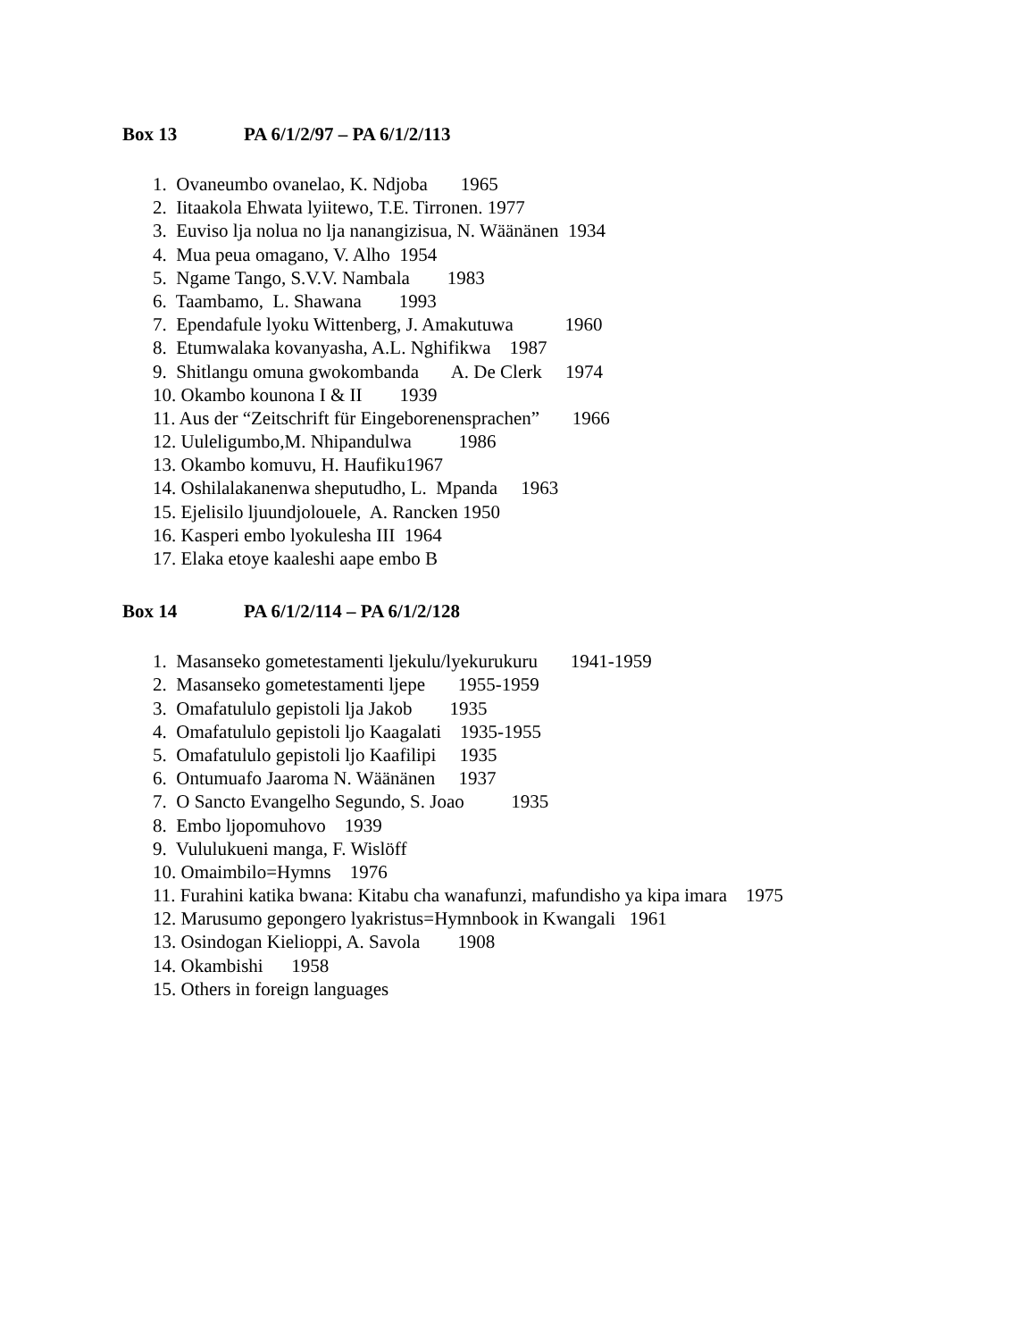Box 13 PA 6/1/2/97 – PA 6/1/2/113
1. Ovaneumbo ovanelao, K. Ndjoba 1965
2. Iitaakola Ehwata lyiitewo, T.E. Tirronen. 1977
3. Euviso lja nolua no lja nanangizisua, N. Wäänänen 1934
4. Mua peua omagano, V. Alho 1954
5. Ngame Tango, S.V.V. Nambala 1983
6. Taambamo, L. Shawana 1993
7. Ependafule lyoku Wittenberg, J. Amakutuwa 1960
8. Etumwalaka kovanyasha, A.L. Nghifikwa 1987
9. Shitlangu omuna gwokombanda A. De Clerk 1974
10. Okambo kounona I & II 1939
11. Aus der “Zeitschrift für Eingeborenensprachen” 1966
12. Uuleligumbo,M. Nhipandulwa 1986
13. Okambo komuvu, H. Haufiku1967
14. Oshilalakanenwa sheputudho, L. Mpanda 1963
15. Ejelisilo ljuundjolouele, A. Rancken 1950
16. Kasperi embo lyokulesha III 1964
17. Elaka etoye kaaleshi aape embo B
Box 14 PA 6/1/2/114 – PA 6/1/2/128
1. Masanseko gometestamenti ljekulu/lyekurukuru 1941-1959
2. Masanseko gometestamenti ljepe 1955-1959
3. Omafatululo gepistoli lja Jakob 1935
4. Omafatululo gepistoli ljo Kaagalati 1935-1955
5. Omafatululo gepistoli ljo Kaafilipi 1935
6. Ontumuafo Jaaroma N. Wäänänen 1937
7. O Sancto Evangelho Segundo, S. Joao 1935
8. Embo ljopomuhovo 1939
9. Vululukueni manga, F. Wislöff
10. Omaimbilo=Hymns 1976
11. Furahini katika bwana: Kitabu cha wanafunzi, mafundisho ya kipa imara 1975
12. Marusumo gepongero lyakristus=Hymnbook in Kwangali 1961
13. Osindogan Kielioppi, A. Savola 1908
14. Okambishi 1958
15. Others in foreign languages